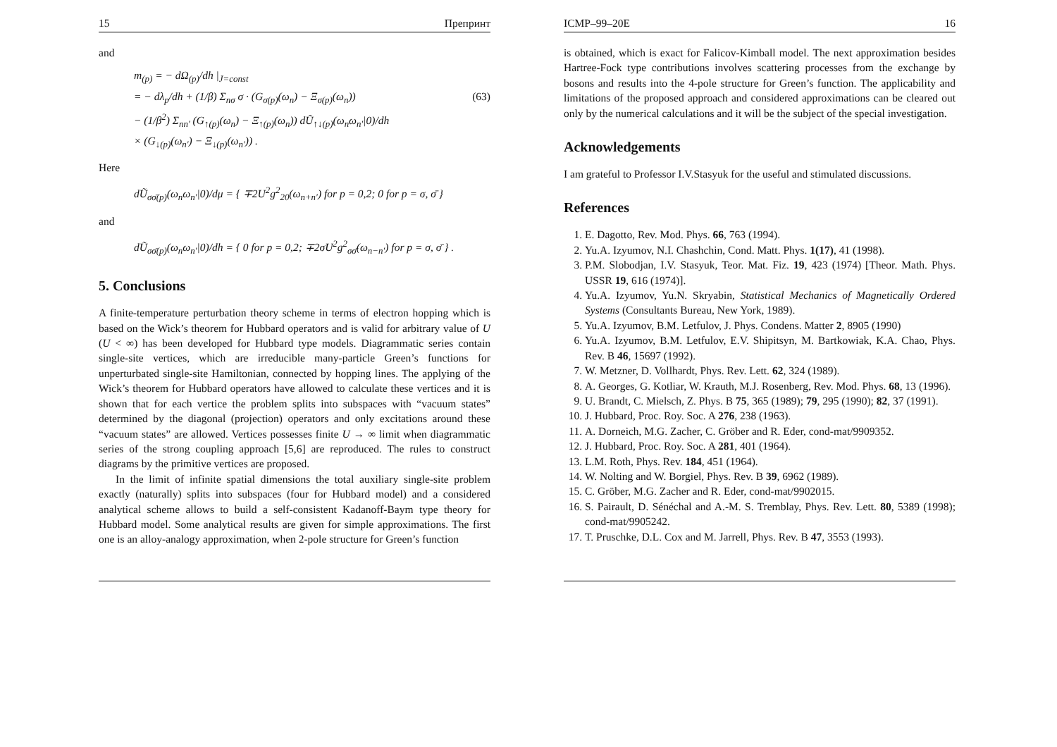15 Препринт
and
m<sub>(p)</sub> = − dΩ<sub>(p)</sub>/dh |<sub>J=const</sub>
= − dλ<sub>p</sub>/dh + (1/β) Σ<sub>nσ</sub> σ · (G<sub>σ(p)</sub>(ω<sub>n</sub>) − Ξ<sub>σ(p)</sub>(ω<sub>n</sub>)) (63)
− (1/β<sup>2</sup>) Σ<sub>nn′</sub> (G<sub>↑(p)</sub>(ω<sub>n</sub>) − Ξ<sub>↑(p)</sub>(ω<sub>n</sub>)) dŨ<sub>↑↓(p)</sub>(ω<sub>n</sub>ω<sub>n′</sub>|0)/dh
× (G<sub>↓(p)</sub>(ω<sub>n′</sub>) − Ξ<sub>↓(p)</sub>(ω<sub>n′</sub>)) .
Here
dŨ<sub>σσ̄(p)</sub>(ω<sub>n</sub>ω<sub>n′</sub>|0)/dμ = { ∓2U<sup>2</sup>g<sup>2</sup><sub>20</sub>(ω<sub>n+n′</sub>) for p = 0,2; 0 for p = σ, σ̄ }
and
dŨ<sub>σσ̄(p)</sub>(ω<sub>n</sub>ω<sub>n′</sub>|0)/dh = { 0 for p = 0,2; ∓2σU<sup>2</sup>g<sup>2</sup><sub>σσ̄</sub>(ω<sub>n−n′</sub>) for p = σ, σ̄ } .
5. Conclusions
A finite-temperature perturbation theory scheme in terms of electron hopping which is based on the Wick’s theorem for Hubbard operators and is valid for arbitrary value of U (U < ∞) has been developed for Hubbard type models. Diagrammatic series contain single-site vertices, which are irreducible many-particle Green’s functions for unperturbated single-site Hamiltonian, connected by hopping lines. The applying of the Wick’s theorem for Hubbard operators have allowed to calculate these vertices and it is shown that for each vertice the problem splits into subspaces with “vacuum states” determined by the diagonal (projection) operators and only excitations around these “vacuum states” are allowed. Vertices possesses finite U → ∞ limit when diagrammatic series of the strong coupling approach [5,6] are reproduced. The rules to construct diagrams by the primitive vertices are proposed.
In the limit of infinite spatial dimensions the total auxiliary single-site problem exactly (naturally) splits into subspaces (four for Hubbard model) and a considered analytical scheme allows to build a self-consistent Kadanoff-Baym type theory for Hubbard model. Some analytical results are given for simple approximations. The first one is an alloy-analogy approximation, when 2-pole structure for Green’s function
ICMP–99–20E 16
is obtained, which is exact for Falicov-Kimball model. The next approximation besides Hartree-Fock type contributions involves scattering processes from the exchange by bosons and results into the 4-pole structure for Green’s function. The applicability and limitations of the proposed approach and considered approximations can be cleared out only by the numerical calculations and it will be the subject of the special investigation.
Acknowledgements
I am grateful to Professor I.V.Stasyuk for the useful and stimulated discussions.
References
1. E. Dagotto, Rev. Mod. Phys. 66, 763 (1994).
2. Yu.A. Izyumov, N.I. Chashchin, Cond. Matt. Phys. 1(17), 41 (1998).
3. P.M. Slobodjan, I.V. Stasyuk, Teor. Mat. Fiz. 19, 423 (1974) [Theor. Math. Phys. USSR 19, 616 (1974)].
4. Yu.A. Izyumov, Yu.N. Skryabin, Statistical Mechanics of Magnetically Ordered Systems (Consultants Bureau, New York, 1989).
5. Yu.A. Izyumov, B.M. Letfulov, J. Phys. Condens. Matter 2, 8905 (1990)
6. Yu.A. Izyumov, B.M. Letfulov, E.V. Shipitsyn, M. Bartkowiak, K.A. Chao, Phys. Rev. B 46, 15697 (1992).
7. W. Metzner, D. Vollhardt, Phys. Rev. Lett. 62, 324 (1989).
8. A. Georges, G. Kotliar, W. Krauth, M.J. Rosenberg, Rev. Mod. Phys. 68, 13 (1996).
9. U. Brandt, C. Mielsch, Z. Phys. B 75, 365 (1989); 79, 295 (1990); 82, 37 (1991).
10. J. Hubbard, Proc. Roy. Soc. A 276, 238 (1963).
11. A. Dorneich, M.G. Zacher, C. Gröber and R. Eder, cond-mat/9909352.
12. J. Hubbard, Proc. Roy. Soc. A 281, 401 (1964).
13. L.M. Roth, Phys. Rev. 184, 451 (1964).
14. W. Nolting and W. Borgiel, Phys. Rev. B 39, 6962 (1989).
15. C. Gröber, M.G. Zacher and R. Eder, cond-mat/9902015.
16. S. Pairault, D. Sénéchal and A.-M. S. Tremblay, Phys. Rev. Lett. 80, 5389 (1998); cond-mat/9905242.
17. T. Pruschke, D.L. Cox and M. Jarrell, Phys. Rev. B 47, 3553 (1993).